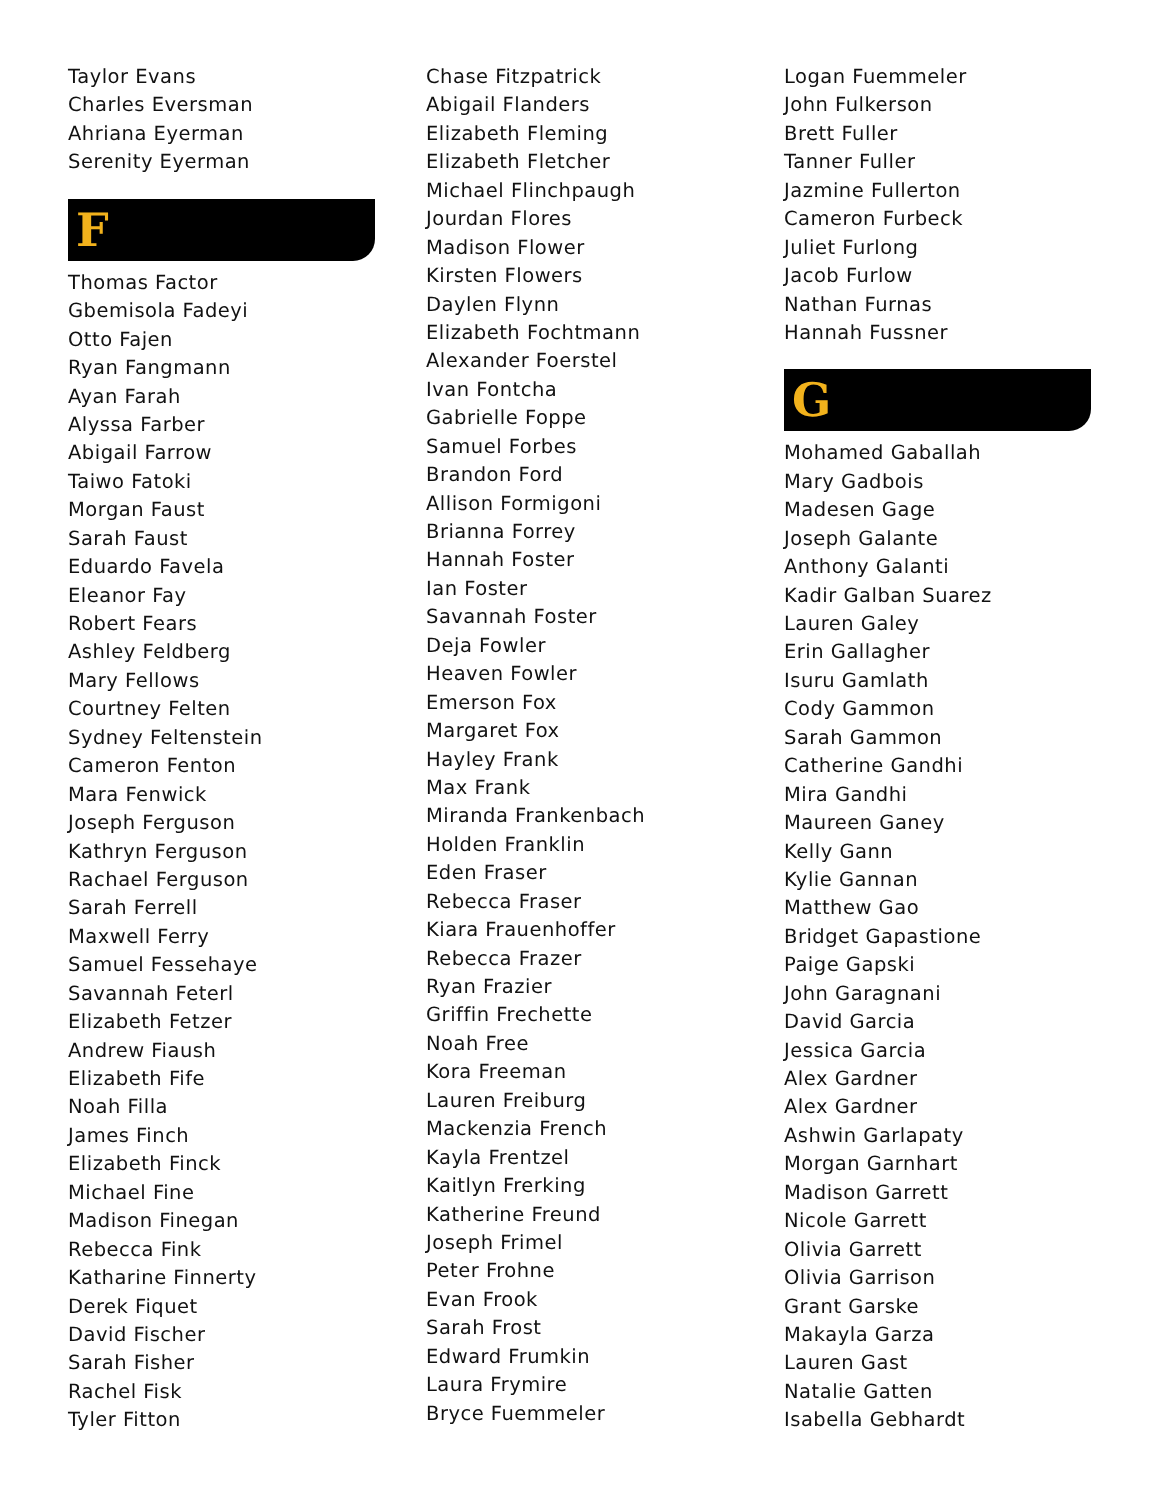Taylor Evans
Charles Eversman
Ahriana Eyerman
Serenity Eyerman
F
Thomas Factor
Gbemisola Fadeyi
Otto Fajen
Ryan Fangmann
Ayan Farah
Alyssa Farber
Abigail Farrow
Taiwo Fatoki
Morgan Faust
Sarah Faust
Eduardo Favela
Eleanor Fay
Robert Fears
Ashley Feldberg
Mary Fellows
Courtney Felten
Sydney Feltenstein
Cameron Fenton
Mara Fenwick
Joseph Ferguson
Kathryn Ferguson
Rachael Ferguson
Sarah Ferrell
Maxwell Ferry
Samuel Fessehaye
Savannah Feterl
Elizabeth Fetzer
Andrew Fiaush
Elizabeth Fife
Noah Filla
James Finch
Elizabeth Finck
Michael Fine
Madison Finegan
Rebecca Fink
Katharine Finnerty
Derek Fiquet
David Fischer
Sarah Fisher
Rachel Fisk
Tyler Fitton
Chase Fitzpatrick
Abigail Flanders
Elizabeth Fleming
Elizabeth Fletcher
Michael Flinchpaugh
Jourdan Flores
Madison Flower
Kirsten Flowers
Daylen Flynn
Elizabeth Fochtmann
Alexander Foerstel
Ivan Fontcha
Gabrielle Foppe
Samuel Forbes
Brandon Ford
Allison Formigoni
Brianna Forrey
Hannah Foster
Ian Foster
Savannah Foster
Deja Fowler
Heaven Fowler
Emerson Fox
Margaret Fox
Hayley Frank
Max Frank
Miranda Frankenbach
Holden Franklin
Eden Fraser
Rebecca Fraser
Kiara Frauenhoffer
Rebecca Frazer
Ryan Frazier
Griffin Frechette
Noah Free
Kora Freeman
Lauren Freiburg
Mackenzia French
Kayla Frentzel
Kaitlyn Frerking
Katherine Freund
Joseph Frimel
Peter Frohne
Evan Frook
Sarah Frost
Edward Frumkin
Laura Frymire
Bryce Fuemmeler
Logan Fuemmeler
John Fulkerson
Brett Fuller
Tanner Fuller
Jazmine Fullerton
Cameron Furbeck
Juliet Furlong
Jacob Furlow
Nathan Furnas
Hannah Fussner
G
Mohamed Gaballah
Mary Gadbois
Madesen Gage
Joseph Galante
Anthony Galanti
Kadir Galban Suarez
Lauren Galey
Erin Gallagher
Isuru Gamlath
Cody Gammon
Sarah Gammon
Catherine Gandhi
Mira Gandhi
Maureen Ganey
Kelly Gann
Kylie Gannan
Matthew Gao
Bridget Gapastione
Paige Gapski
John Garagnani
David Garcia
Jessica Garcia
Alex Gardner
Alex Gardner
Ashwin Garlapaty
Morgan Garnhart
Madison Garrett
Nicole Garrett
Olivia Garrett
Olivia Garrison
Grant Garske
Makayla Garza
Lauren Gast
Natalie Gatten
Isabella Gebhardt